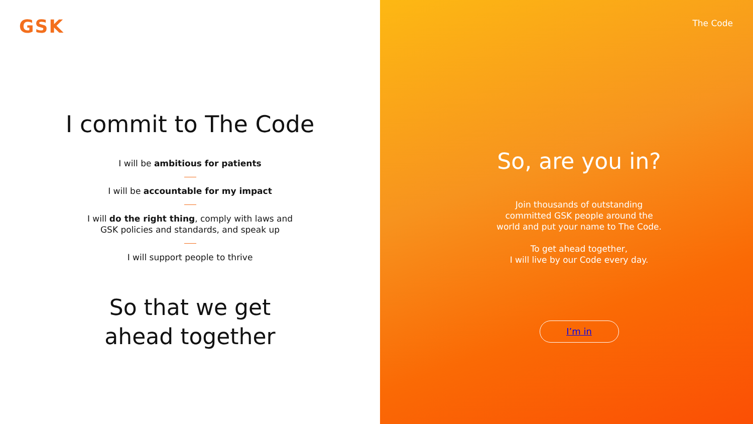GSK
I commit to The Code
I will be ambitious for patients
I will be accountable for my impact
I will do the right thing, comply with laws and
GSK policies and standards, and speak up
I will support people to thrive
So that we get
ahead together
The Code
So, are you in?
Join thousands of outstanding
committed GSK people around the
world and put your name to The Code.
To get ahead together,
I will live by our Code every day.
I’m in